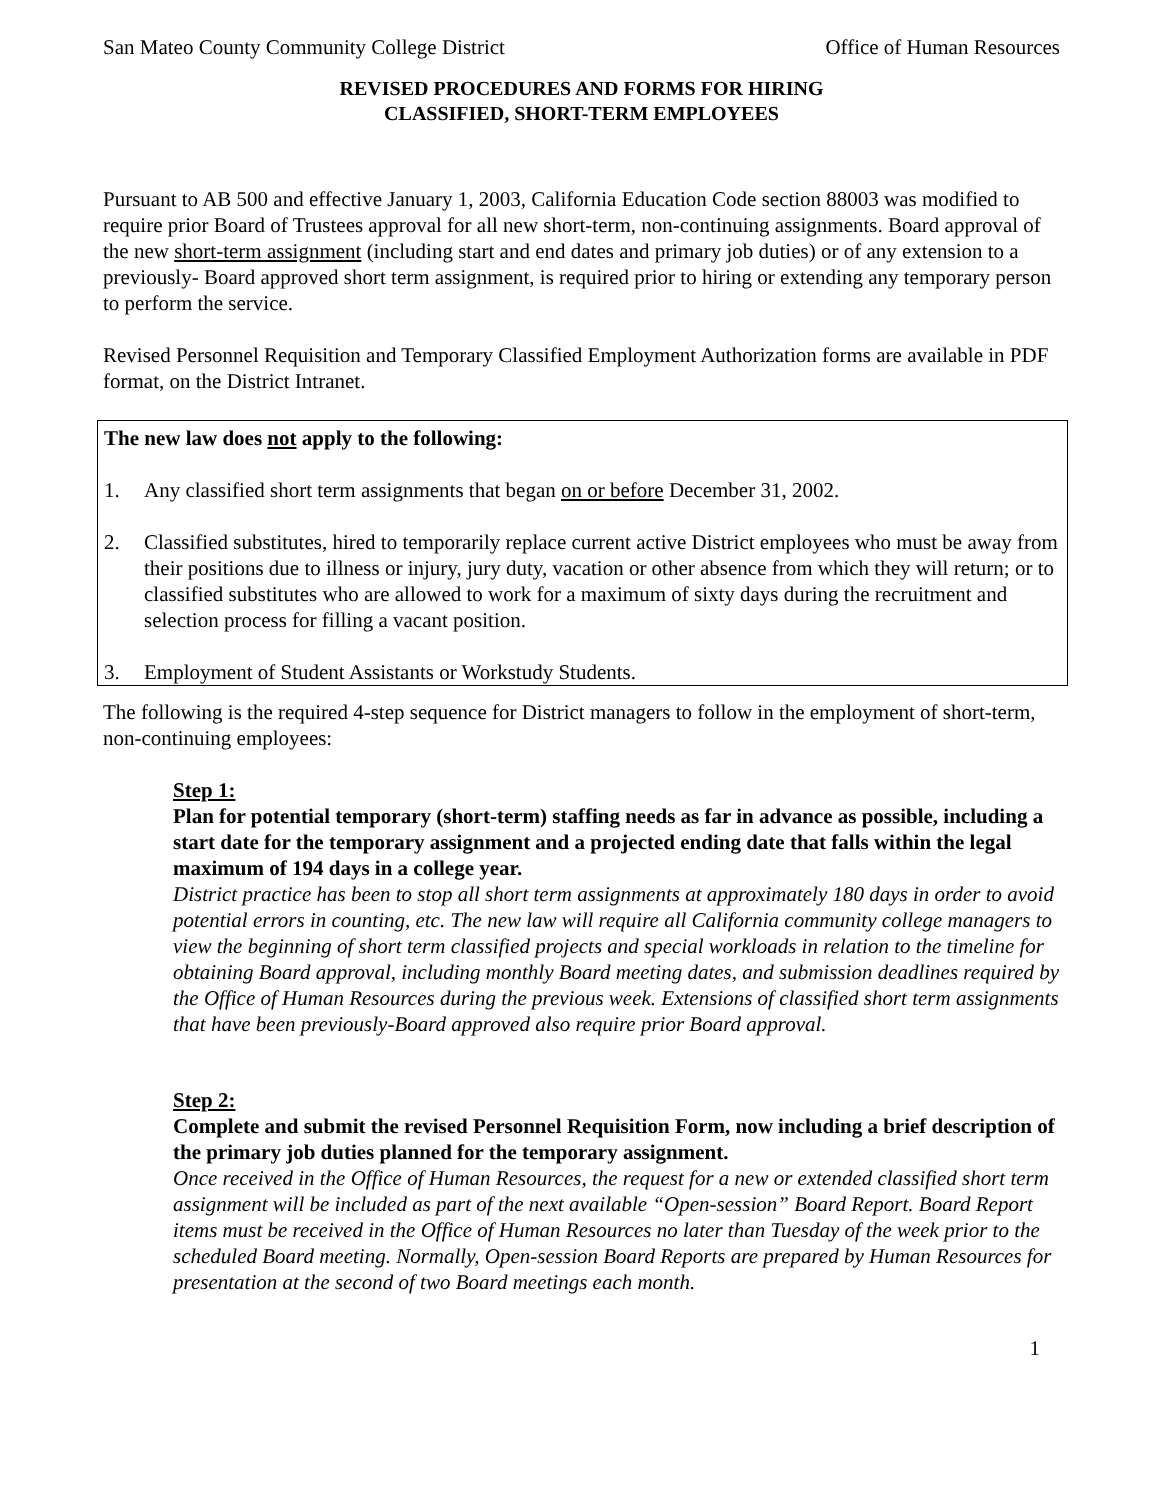San Mateo County Community College District Office of Human Resources
REVISED PROCEDURES AND FORMS FOR HIRING
CLASSIFIED, SHORT-TERM EMPLOYEES
Pursuant to AB 500 and effective January 1, 2003, California Education Code section 88003 was modified to require prior Board of Trustees approval for all new short-term, non-continuing assignments. Board approval of the new short-term assignment (including start and end dates and primary job duties) or of any extension to a previously- Board approved short term assignment, is required prior to hiring or extending any temporary person to perform the service.
Revised Personnel Requisition and Temporary Classified Employment Authorization forms are available in PDF format, on the District Intranet.
The new law does not apply to the following:
1. Any classified short term assignments that began on or before December 31, 2002.
2. Classified substitutes, hired to temporarily replace current active District employees who must be away from their positions due to illness or injury, jury duty, vacation or other absence from which they will return; or to classified substitutes who are allowed to work for a maximum of sixty days during the recruitment and selection process for filling a vacant position.
3. Employment of Student Assistants or Workstudy Students.
The following is the required 4-step sequence for District managers to follow in the employment of short-term, non-continuing employees:
Step 1:
Plan for potential temporary (short-term) staffing needs as far in advance as possible, including a start date for the temporary assignment and a projected ending date that falls within the legal maximum of 194 days in a college year.
District practice has been to stop all short term assignments at approximately 180 days in order to avoid potential errors in counting, etc. The new law will require all California community college managers to view the beginning of short term classified projects and special workloads in relation to the timeline for obtaining Board approval, including monthly Board meeting dates, and submission deadlines required by the Office of Human Resources during the previous week. Extensions of classified short term assignments that have been previously-Board approved also require prior Board approval.
Step 2:
Complete and submit the revised Personnel Requisition Form, now including a brief description of the primary job duties planned for the temporary assignment.
Once received in the Office of Human Resources, the request for a new or extended classified short term assignment will be included as part of the next available “Open-session” Board Report. Board Report items must be received in the Office of Human Resources no later than Tuesday of the week prior to the scheduled Board meeting. Normally, Open-session Board Reports are prepared by Human Resources for presentation at the second of two Board meetings each month.
1